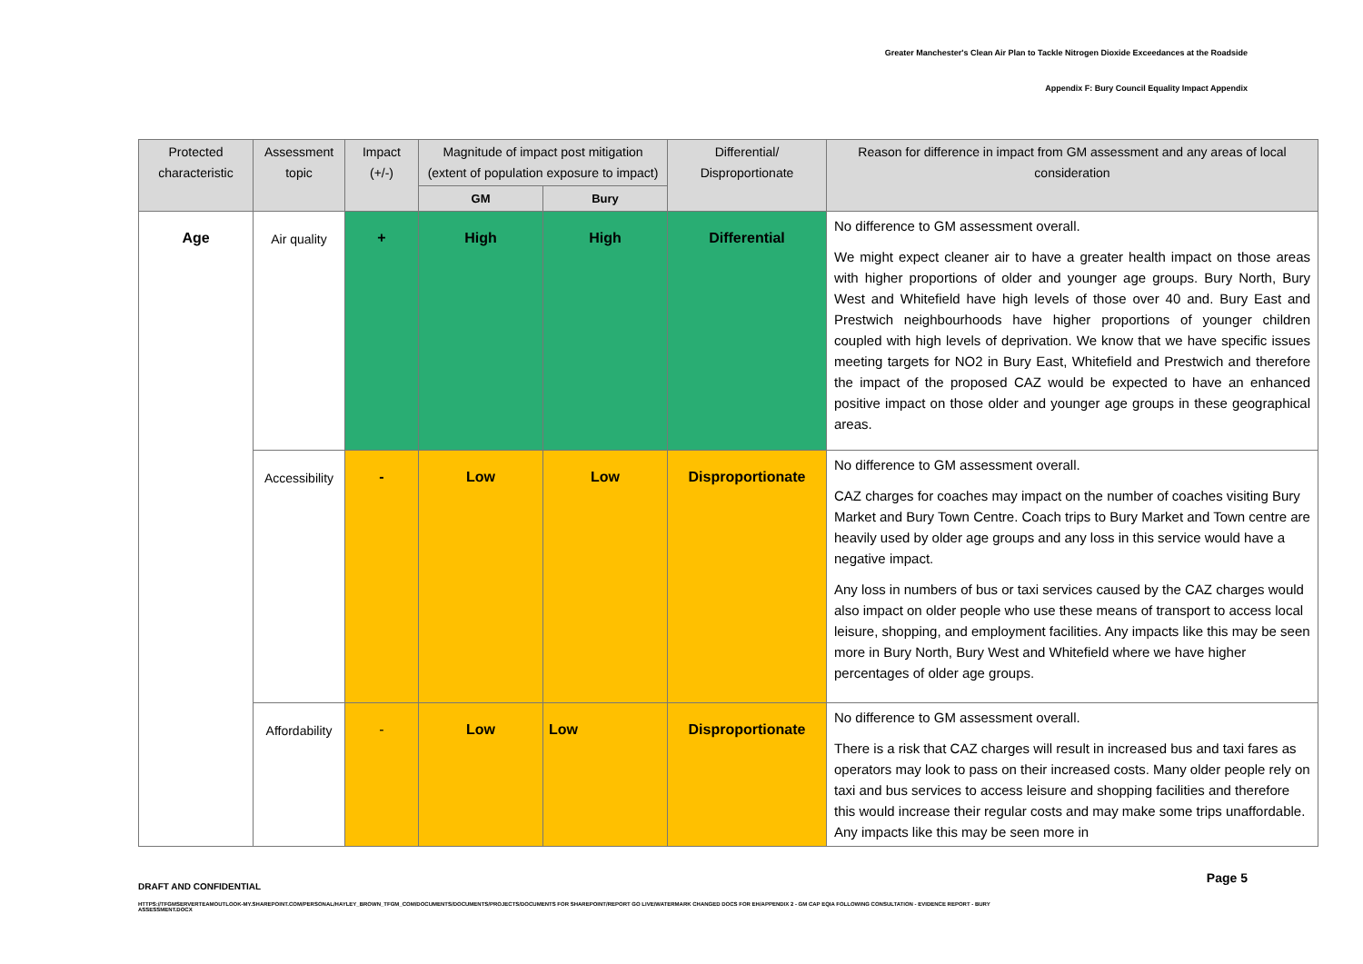Greater Manchester's Clean Air Plan to Tackle Nitrogen Dioxide Exceedances at the Roadside
Appendix F: Bury Council Equality Impact Appendix
| Protected characteristic | Assessment topic | Impact (+/-) | Magnitude of impact post mitigation (extent of population exposure to impact) | | Differential/ Disproportionate | Reason for difference in impact from GM assessment and any areas of local consideration |
| --- | --- | --- | --- | --- | --- | --- |
| | | | GM | Bury | | |
| Age | Air quality | + | High | High | Differential | No difference to GM assessment overall. We might expect cleaner air to have a greater health impact on those areas with higher proportions of older and younger age groups. Bury North, Bury West and Whitefield have high levels of those over 40 and. Bury East and Prestwich neighbourhoods have higher proportions of younger children coupled with high levels of deprivation. We know that we have specific issues meeting targets for NO2 in Bury East, Whitefield and Prestwich and therefore the impact of the proposed CAZ would be expected to have an enhanced positive impact on those older and younger age groups in these geographical areas. |
| | Accessibility | - | Low | Low | Disproportionate | No difference to GM assessment overall. CAZ charges for coaches may impact on the number of coaches visiting Bury Market and Bury Town Centre. Coach trips to Bury Market and Town centre are heavily used by older age groups and any loss in this service would have a negative impact. Any loss in numbers of bus or taxi services caused by the CAZ charges would also impact on older people who use these means of transport to access local leisure, shopping, and employment facilities. Any impacts like this may be seen more in Bury North, Bury West and Whitefield where we have higher percentages of older age groups. |
| | Affordability | - | Low | Low | Disproportionate | No difference to GM assessment overall. There is a risk that CAZ charges will result in increased bus and taxi fares as operators may look to pass on their increased costs. Many older people rely on taxi and bus services to access leisure and shopping facilities and therefore this would increase their regular costs and may make some trips unaffordable. Any impacts like this may be seen more in |
DRAFT AND CONFIDENTIAL
Page 5
HTTPS://TFGMSERVERTEAMOUTLOOK-MY.SHAREPOINT.COM/PERSONAL/HAYLEY_BROWN_TFGM_COM/DOCUMENTS/DOCUMENTS/PROJECTS/DOCUMENTS FOR SHAREPOINT/REPORT GO LIVE/WATERMARK CHANGED DOCS FOR EH/APPENDIX 2 - GM CAP EQIA FOLLOWING CONSULTATION - EVIDENCE REPORT - BURY ASSESSMENT.DOCX